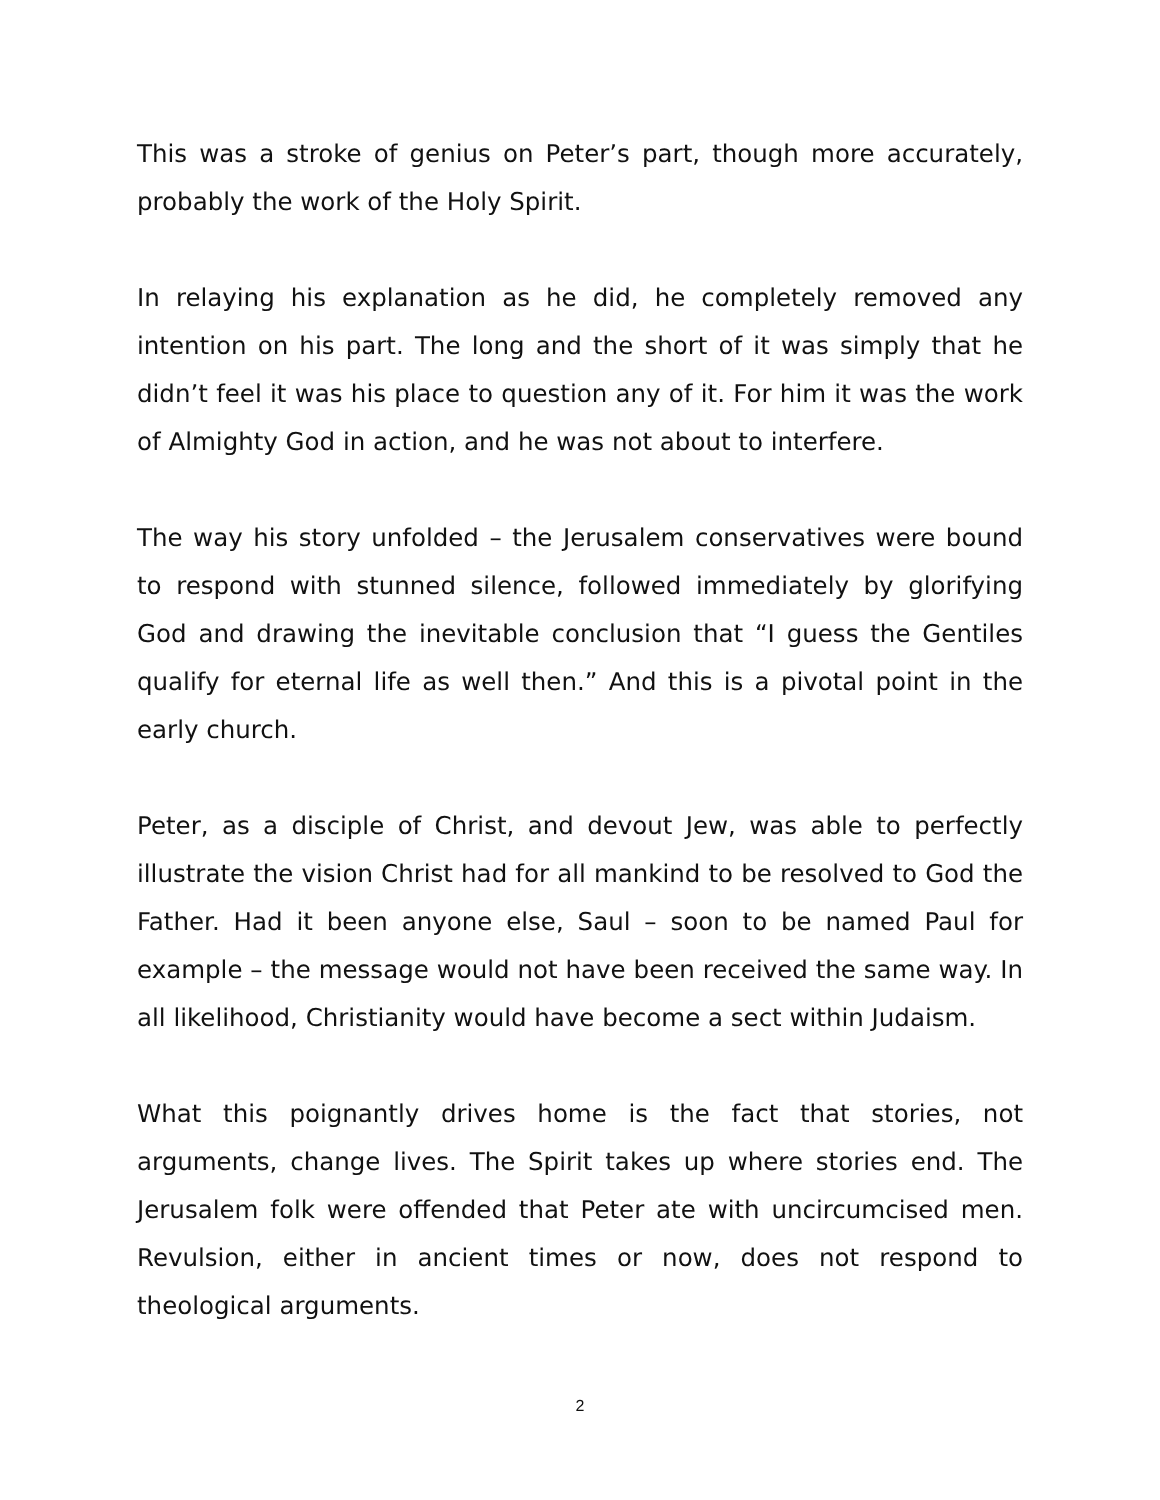This was a stroke of genius on Peter’s part, though more accurately, probably the work of the Holy Spirit.
In relaying his explanation as he did, he completely removed any intention on his part. The long and the short of it was simply that he didn’t feel it was his place to question any of it. For him it was the work of Almighty God in action, and he was not about to interfere.
The way his story unfolded – the Jerusalem conservatives were bound to respond with stunned silence, followed immediately by glorifying God and drawing the inevitable conclusion that “I guess the Gentiles qualify for eternal life as well then.” And this is a pivotal point in the early church.
Peter, as a disciple of Christ, and devout Jew, was able to perfectly illustrate the vision Christ had for all mankind to be resolved to God the Father. Had it been anyone else, Saul – soon to be named Paul for example – the message would not have been received the same way. In all likelihood, Christianity would have become a sect within Judaism.
What this poignantly drives home is the fact that stories, not arguments, change lives. The Spirit takes up where stories end. The Jerusalem folk were offended that Peter ate with uncircumcised men. Revulsion, either in ancient times or now, does not respond to theological arguments.
2